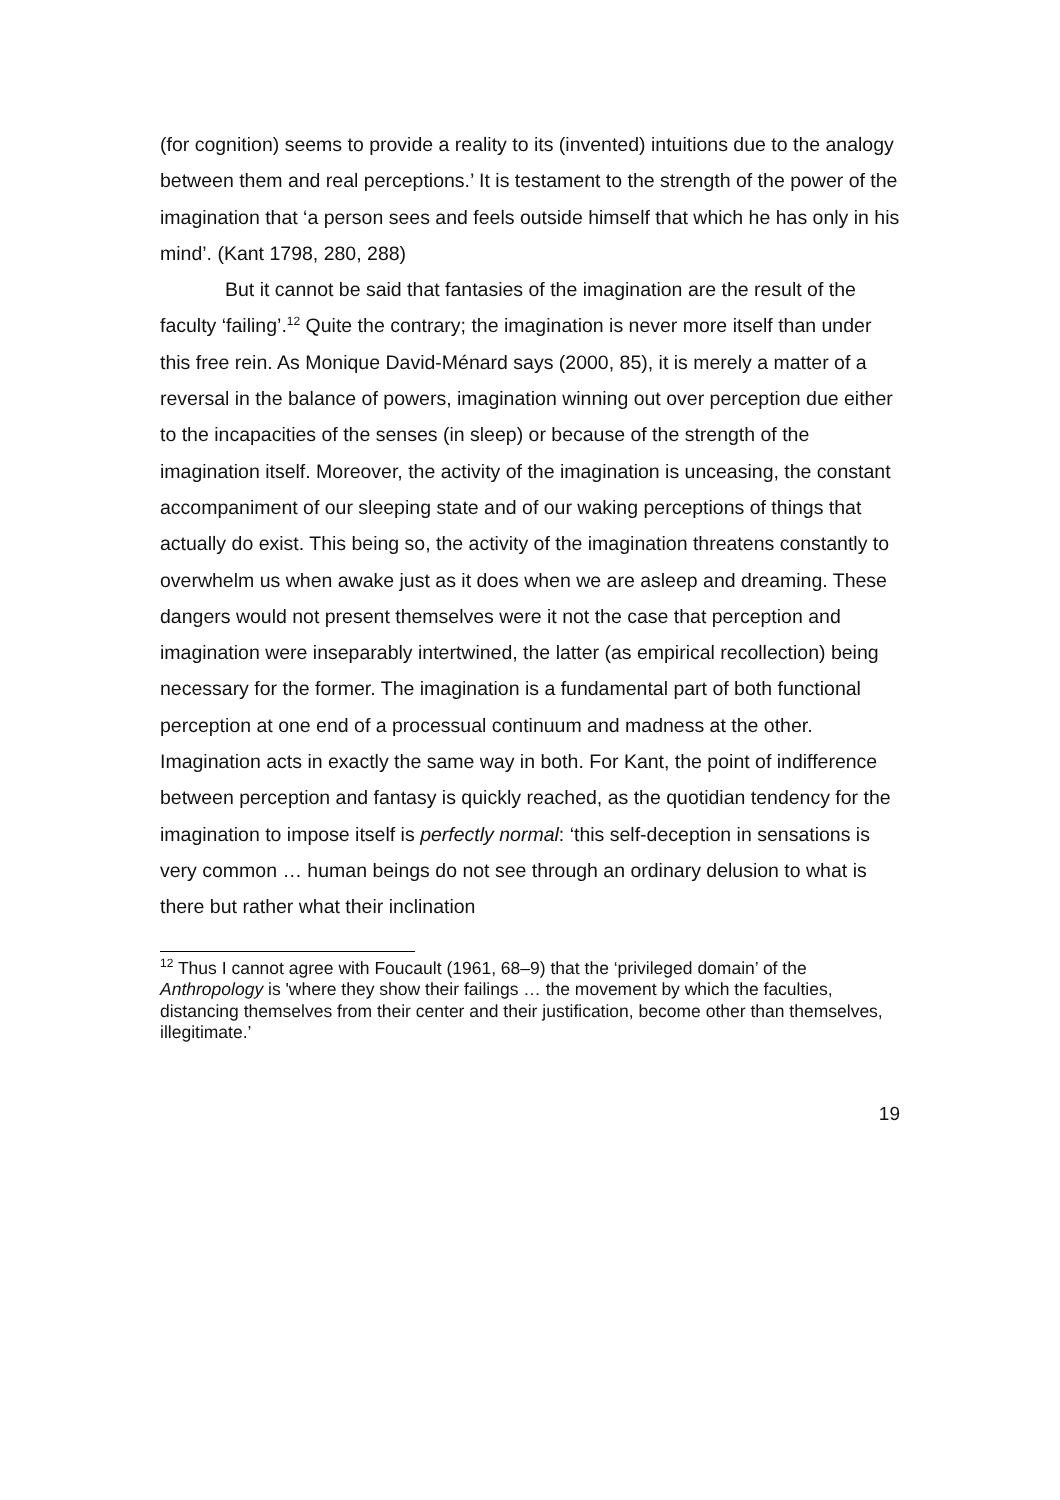(for cognition) seems to provide a reality to its (invented) intuitions due to the analogy between them and real perceptions.’ It is testament to the strength of the power of the imagination that ‘a person sees and feels outside himself that which he has only in his mind’. (Kant 1798, 280, 288)
But it cannot be said that fantasies of the imagination are the result of the faculty ‘failing’.<sup>12</sup> Quite the contrary; the imagination is never more itself than under this free rein. As Monique David-Ménard says (2000, 85), it is merely a matter of a reversal in the balance of powers, imagination winning out over perception due either to the incapacities of the senses (in sleep) or because of the strength of the imagination itself. Moreover, the activity of the imagination is unceasing, the constant accompaniment of our sleeping state and of our waking perceptions of things that actually do exist. This being so, the activity of the imagination threatens constantly to overwhelm us when awake just as it does when we are asleep and dreaming. These dangers would not present themselves were it not the case that perception and imagination were inseparably intertwined, the latter (as empirical recollection) being necessary for the former. The imagination is a fundamental part of both functional perception at one end of a processual continuum and madness at the other. Imagination acts in exactly the same way in both. For Kant, the point of indifference between perception and fantasy is quickly reached, as the quotidian tendency for the imagination to impose itself is perfectly normal: ‘this self-deception in sensations is very common … human beings do not see through an ordinary delusion to what is there but rather what their inclination
<sup>12</sup> Thus I cannot agree with Foucault (1961, 68–9) that the ‘privileged domain’ of the Anthropology is 'where they show their failings … the movement by which the faculties, distancing themselves from their center and their justification, become other than themselves, illegitimate.’
19